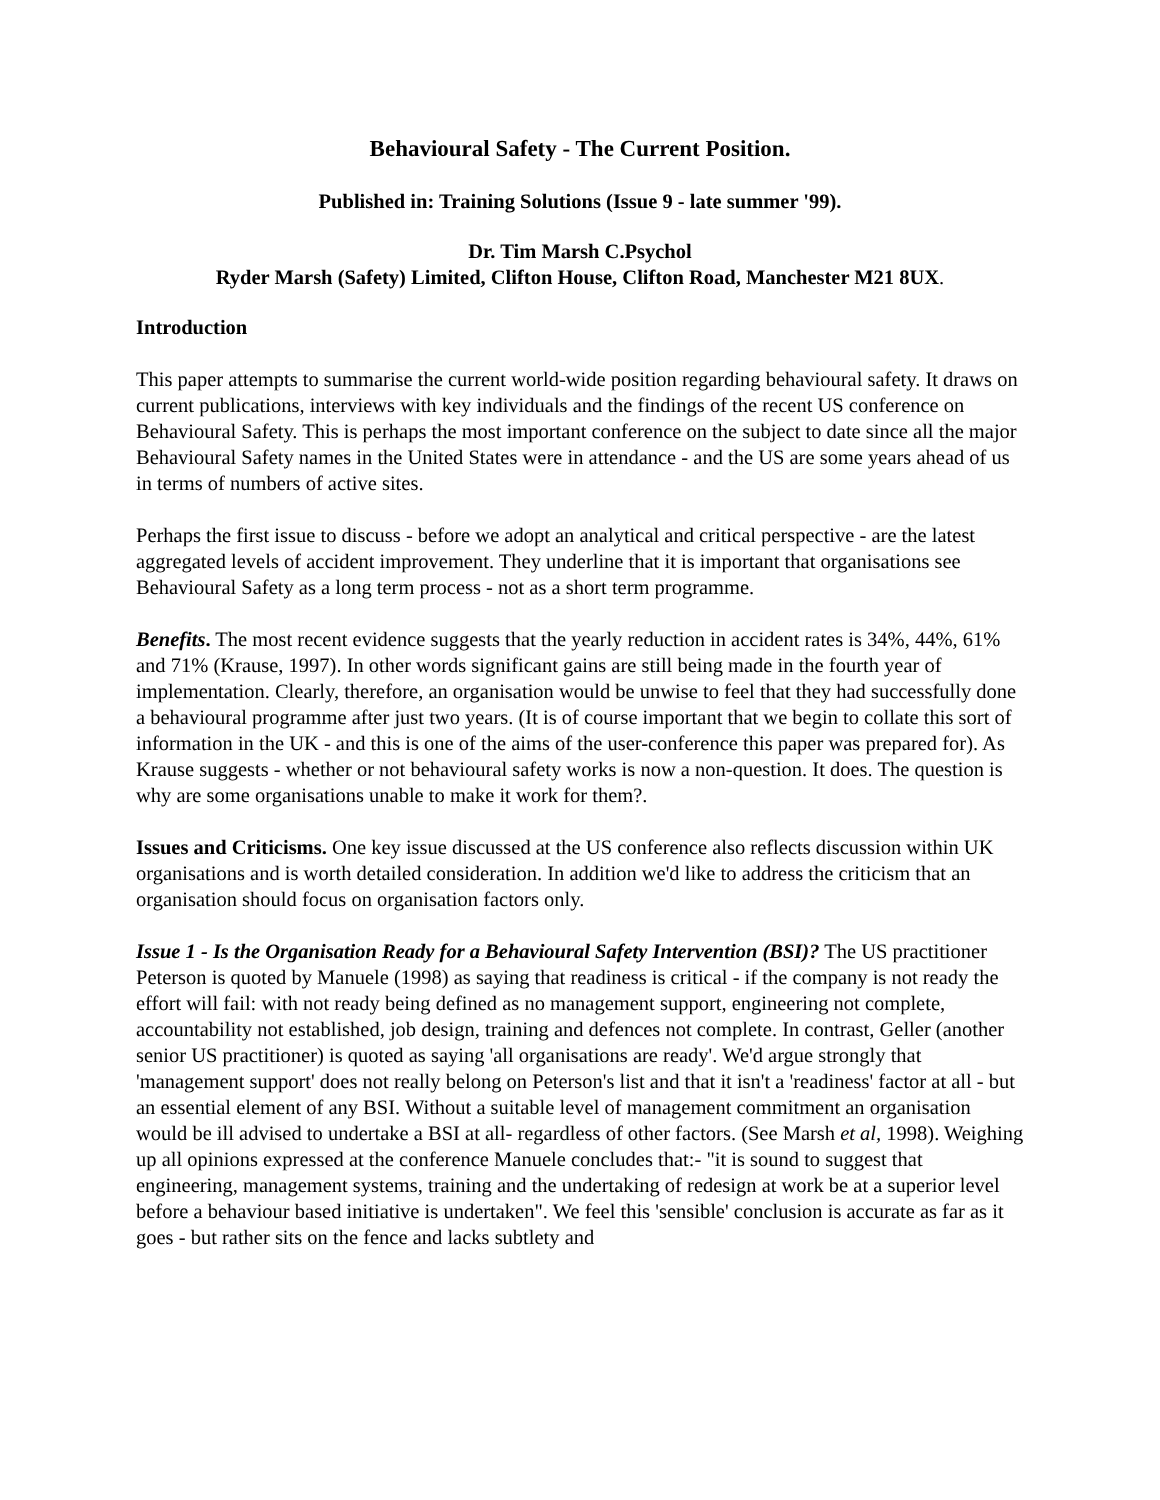Behavioural Safety - The Current Position.
Published in: Training Solutions (Issue 9 - late summer '99).
Dr. Tim Marsh C.Psychol
Ryder Marsh (Safety) Limited, Clifton House, Clifton Road, Manchester M21 8UX.
Introduction
This paper attempts to summarise the current world-wide position regarding behavioural safety. It draws on current publications, interviews with key individuals and the findings of the recent US conference on Behavioural Safety. This is perhaps the most important conference on the subject to date since all the major Behavioural Safety names in the United States were in attendance - and the US are some years ahead of us in terms of numbers of active sites.
Perhaps the first issue to discuss - before we adopt an analytical and critical perspective - are the latest aggregated levels of accident improvement. They underline that it is important that organisations see Behavioural Safety as a long term process - not as a short term programme.
Benefits. The most recent evidence suggests that the yearly reduction in accident rates is 34%, 44%, 61% and 71% (Krause, 1997). In other words significant gains are still being made in the fourth year of implementation. Clearly, therefore, an organisation would be unwise to feel that they had successfully done a behavioural programme after just two years. (It is of course important that we begin to collate this sort of information in the UK - and this is one of the aims of the user-conference this paper was prepared for). As Krause suggests - whether or not behavioural safety works is now a non-question. It does. The question is why are some organisations unable to make it work for them?.
Issues and Criticisms. One key issue discussed at the US conference also reflects discussion within UK organisations and is worth detailed consideration. In addition we'd like to address the criticism that an organisation should focus on organisation factors only.
Issue 1 - Is the Organisation Ready for a Behavioural Safety Intervention (BSI)? The US practitioner Peterson is quoted by Manuele (1998) as saying that readiness is critical - if the company is not ready the effort will fail: with not ready being defined as no management support, engineering not complete, accountability not established, job design, training and defences not complete. In contrast, Geller (another senior US practitioner) is quoted as saying 'all organisations are ready'. We'd argue strongly that 'management support' does not really belong on Peterson's list and that it isn't a 'readiness' factor at all - but an essential element of any BSI. Without a suitable level of management commitment an organisation would be ill advised to undertake a BSI at all- regardless of other factors. (See Marsh et al, 1998). Weighing up all opinions expressed at the conference Manuele concludes that:- "it is sound to suggest that engineering, management systems, training and the undertaking of redesign at work be at a superior level before a behaviour based initiative is undertaken". We feel this 'sensible' conclusion is accurate as far as it goes - but rather sits on the fence and lacks subtlety and